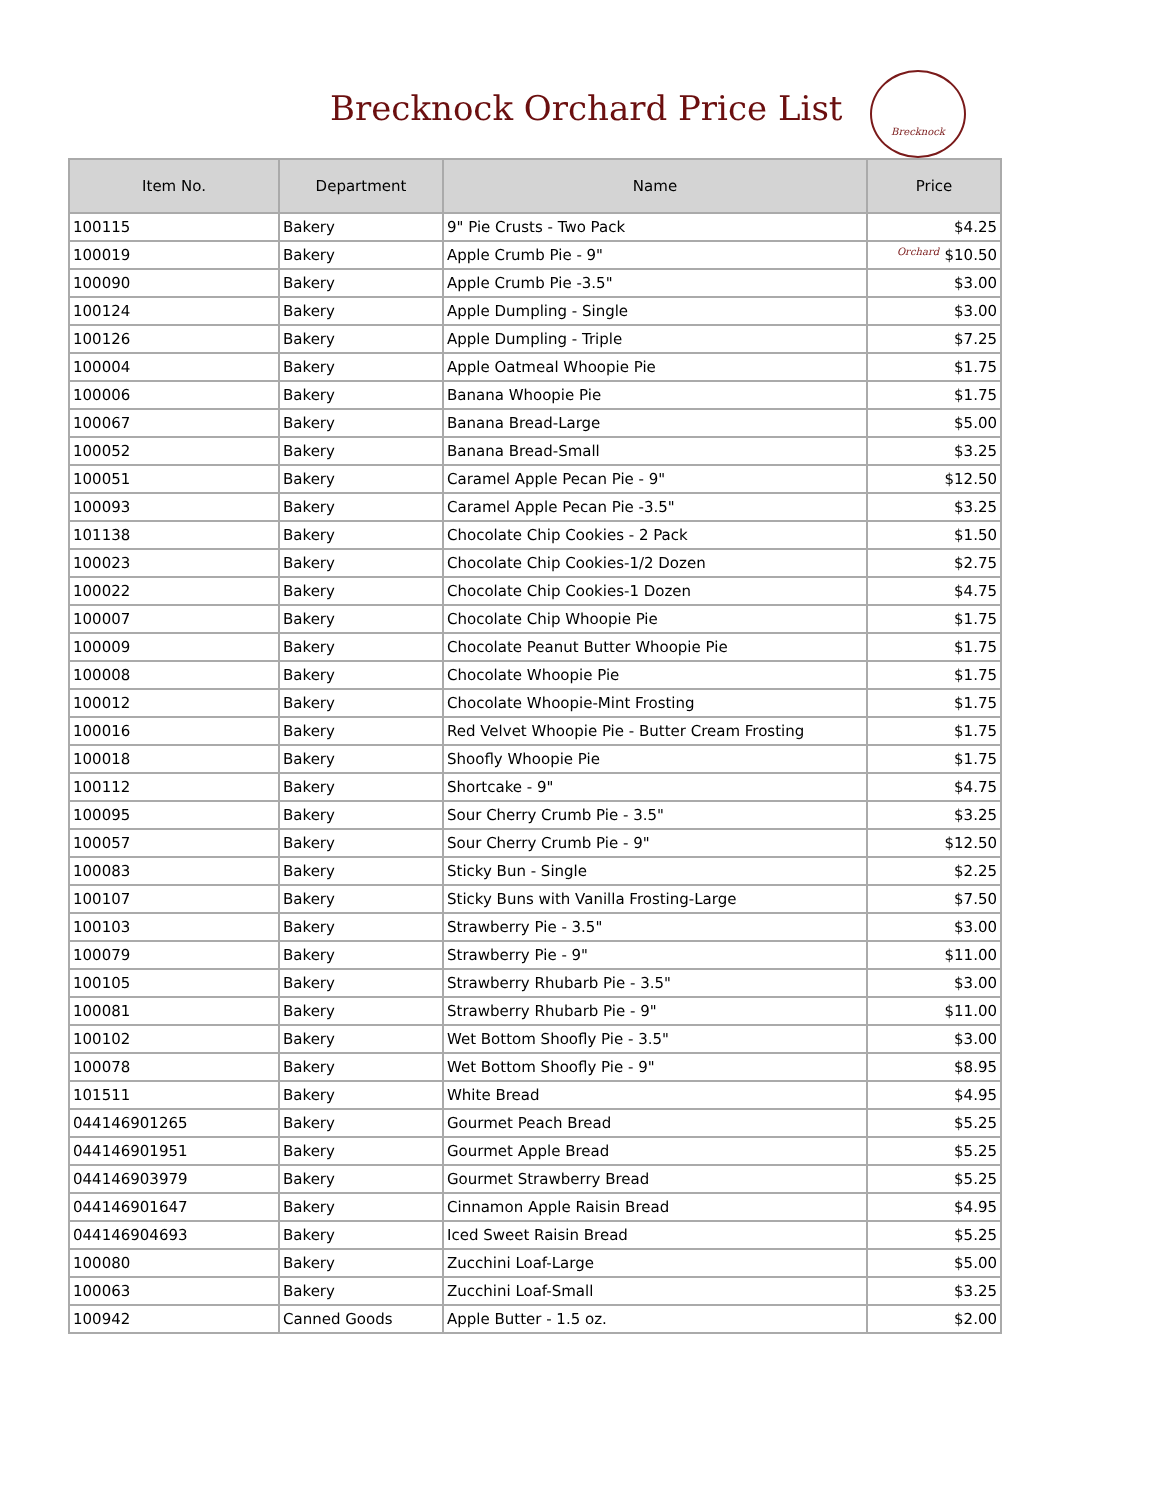Brecknock Orchard Price List
Brecknock Orchard
| Item No. | Department | Name | Price |
| --- | --- | --- | --- |
| 100115 | Bakery | 9" Pie Crusts - Two Pack | $4.25 |
| 100019 | Bakery | Apple Crumb Pie - 9" | $10.50 |
| 100090 | Bakery | Apple Crumb Pie -3.5" | $3.00 |
| 100124 | Bakery | Apple Dumpling - Single | $3.00 |
| 100126 | Bakery | Apple Dumpling - Triple | $7.25 |
| 100004 | Bakery | Apple Oatmeal Whoopie Pie | $1.75 |
| 100006 | Bakery | Banana Whoopie Pie | $1.75 |
| 100067 | Bakery | Banana Bread-Large | $5.00 |
| 100052 | Bakery | Banana Bread-Small | $3.25 |
| 100051 | Bakery | Caramel Apple Pecan Pie - 9" | $12.50 |
| 100093 | Bakery | Caramel Apple Pecan Pie -3.5" | $3.25 |
| 101138 | Bakery | Chocolate Chip Cookies - 2 Pack | $1.50 |
| 100023 | Bakery | Chocolate Chip Cookies-1/2 Dozen | $2.75 |
| 100022 | Bakery | Chocolate Chip Cookies-1 Dozen | $4.75 |
| 100007 | Bakery | Chocolate Chip Whoopie Pie | $1.75 |
| 100009 | Bakery | Chocolate Peanut Butter Whoopie Pie | $1.75 |
| 100008 | Bakery | Chocolate Whoopie Pie | $1.75 |
| 100012 | Bakery | Chocolate Whoopie-Mint Frosting | $1.75 |
| 100016 | Bakery | Red Velvet Whoopie Pie - Butter Cream Frosting | $1.75 |
| 100018 | Bakery | Shoofly Whoopie Pie | $1.75 |
| 100112 | Bakery | Shortcake - 9" | $4.75 |
| 100095 | Bakery | Sour Cherry Crumb Pie - 3.5" | $3.25 |
| 100057 | Bakery | Sour Cherry Crumb Pie - 9" | $12.50 |
| 100083 | Bakery | Sticky Bun - Single | $2.25 |
| 100107 | Bakery | Sticky Buns with Vanilla Frosting-Large | $7.50 |
| 100103 | Bakery | Strawberry Pie - 3.5" | $3.00 |
| 100079 | Bakery | Strawberry Pie - 9" | $11.00 |
| 100105 | Bakery | Strawberry Rhubarb Pie - 3.5" | $3.00 |
| 100081 | Bakery | Strawberry Rhubarb Pie - 9" | $11.00 |
| 100102 | Bakery | Wet Bottom Shoofly Pie - 3.5" | $3.00 |
| 100078 | Bakery | Wet Bottom Shoofly Pie - 9" | $8.95 |
| 101511 | Bakery | White Bread | $4.95 |
| 044146901265 | Bakery | Gourmet Peach Bread | $5.25 |
| 044146901951 | Bakery | Gourmet Apple Bread | $5.25 |
| 044146903979 | Bakery | Gourmet Strawberry Bread | $5.25 |
| 044146901647 | Bakery | Cinnamon Apple Raisin Bread | $4.95 |
| 044146904693 | Bakery | Iced Sweet Raisin Bread | $5.25 |
| 100080 | Bakery | Zucchini Loaf-Large | $5.00 |
| 100063 | Bakery | Zucchini Loaf-Small | $3.25 |
| 100942 | Canned Goods | Apple Butter - 1.5 oz. | $2.00 |